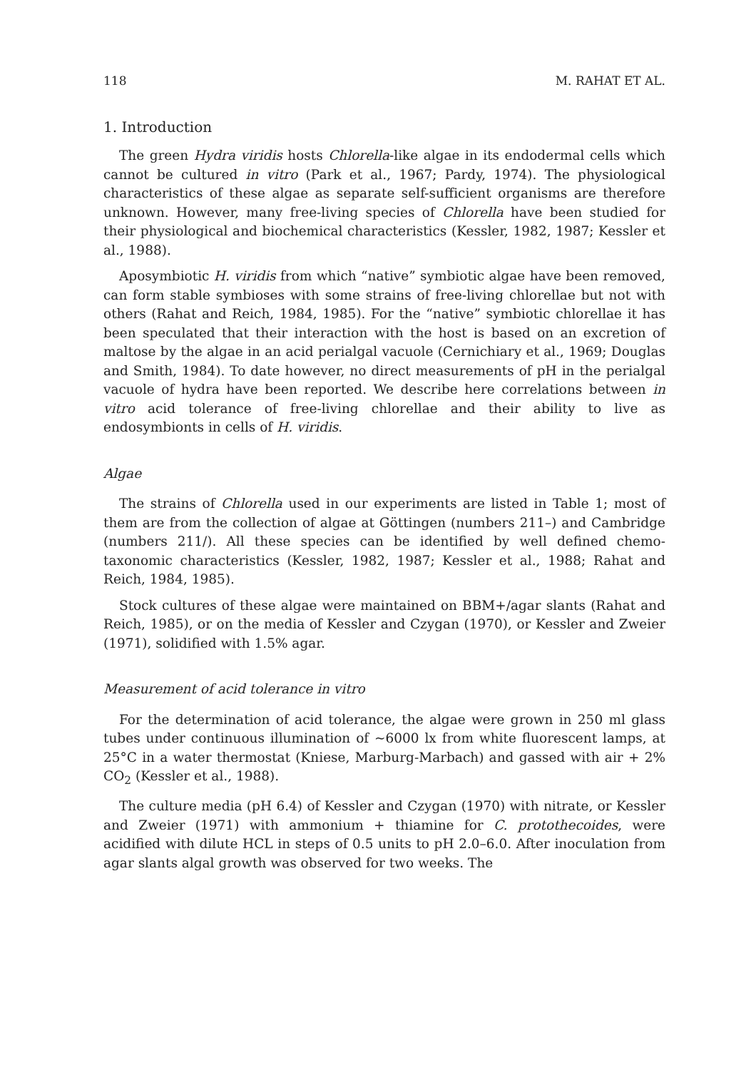118 M. RAHAT ET AL.
1. Introduction
The green Hydra viridis hosts Chlorella-like algae in its endodermal cells which cannot be cultured in vitro (Park et al., 1967; Pardy, 1974). The physiological characteristics of these algae as separate self-sufficient organisms are therefore unknown. However, many free-living species of Chlorella have been studied for their physiological and biochemical characteristics (Kessler, 1982, 1987; Kessler et al., 1988).
Aposymbiotic H. viridis from which “native” symbiotic algae have been removed, can form stable symbioses with some strains of free-living chlorellae but not with others (Rahat and Reich, 1984, 1985). For the “native” symbiotic chlorellae it has been speculated that their interaction with the host is based on an excretion of maltose by the algae in an acid perialgal vacuole (Cernichiary et al., 1969; Douglas and Smith, 1984). To date however, no direct measurements of pH in the perialgal vacuole of hydra have been reported. We describe here correlations between in vitro acid tolerance of free-living chlorellae and their ability to live as endosymbionts in cells of H. viridis.
Algae
The strains of Chlorella used in our experiments are listed in Table 1; most of them are from the collection of algae at Göttingen (numbers 211–) and Cambridge (numbers 211/). All these species can be identified by well defined chemo-taxonomic characteristics (Kessler, 1982, 1987; Kessler et al., 1988; Rahat and Reich, 1984, 1985).
Stock cultures of these algae were maintained on BBM+/agar slants (Rahat and Reich, 1985), or on the media of Kessler and Czygan (1970), or Kessler and Zweier (1971), solidified with 1.5% agar.
Measurement of acid tolerance in vitro
For the determination of acid tolerance, the algae were grown in 250 ml glass tubes under continuous illumination of ~6000 lx from white fluorescent lamps, at 25°C in a water thermostat (Kniese, Marburg-Marbach) and gassed with air + 2% CO<sub>2</sub> (Kessler et al., 1988).
The culture media (pH 6.4) of Kessler and Czygan (1970) with nitrate, or Kessler and Zweier (1971) with ammonium + thiamine for C. protothecoides, were acidified with dilute HCL in steps of 0.5 units to pH 2.0–6.0. After inoculation from agar slants algal growth was observed for two weeks. The